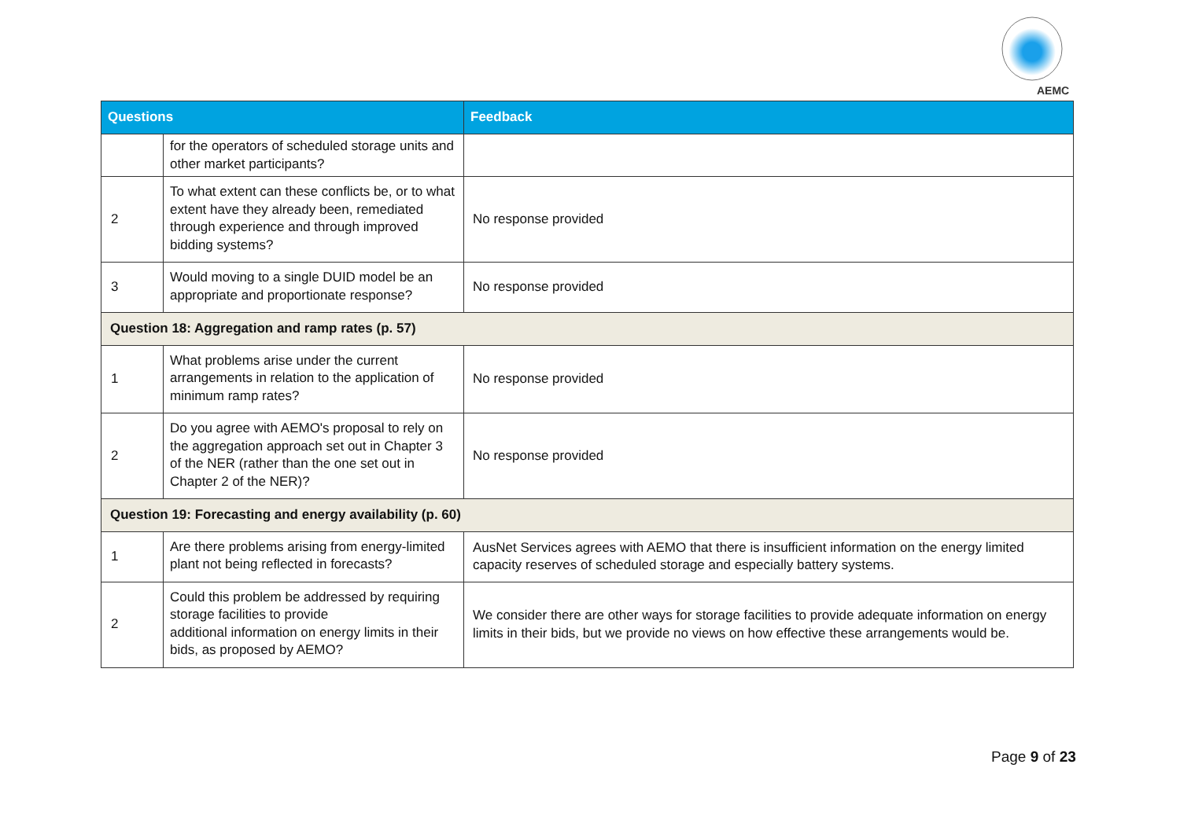AEMC
| Questions | | Feedback |
| --- | --- | --- |
| | for the operators of scheduled storage units and other market participants? | |
| 2 | To what extent can these conflicts be, or to what extent have they already been, remediated through experience and through improved bidding systems? | No response provided |
| 3 | Would moving to a single DUID model be an appropriate and proportionate response? | No response provided |
| Question 18: Aggregation and ramp rates (p. 57) | | |
| 1 | What problems arise under the current arrangements in relation to the application of minimum ramp rates? | No response provided |
| 2 | Do you agree with AEMO's proposal to rely on the aggregation approach set out in Chapter 3 of the NER (rather than the one set out in Chapter 2 of the NER)? | No response provided |
| Question 19: Forecasting and energy availability (p. 60) | | |
| 1 | Are there problems arising from energy-limited plant not being reflected in forecasts? | AusNet Services agrees with AEMO that there is insufficient information on the energy limited capacity reserves of scheduled storage and especially battery systems. |
| 2 | Could this problem be addressed by requiring storage facilities to provide additional information on energy limits in their bids, as proposed by AEMO? | We consider there are other ways for storage facilities to provide adequate information on energy limits in their bids, but we provide no views on how effective these arrangements would be. |
Page 9 of 23